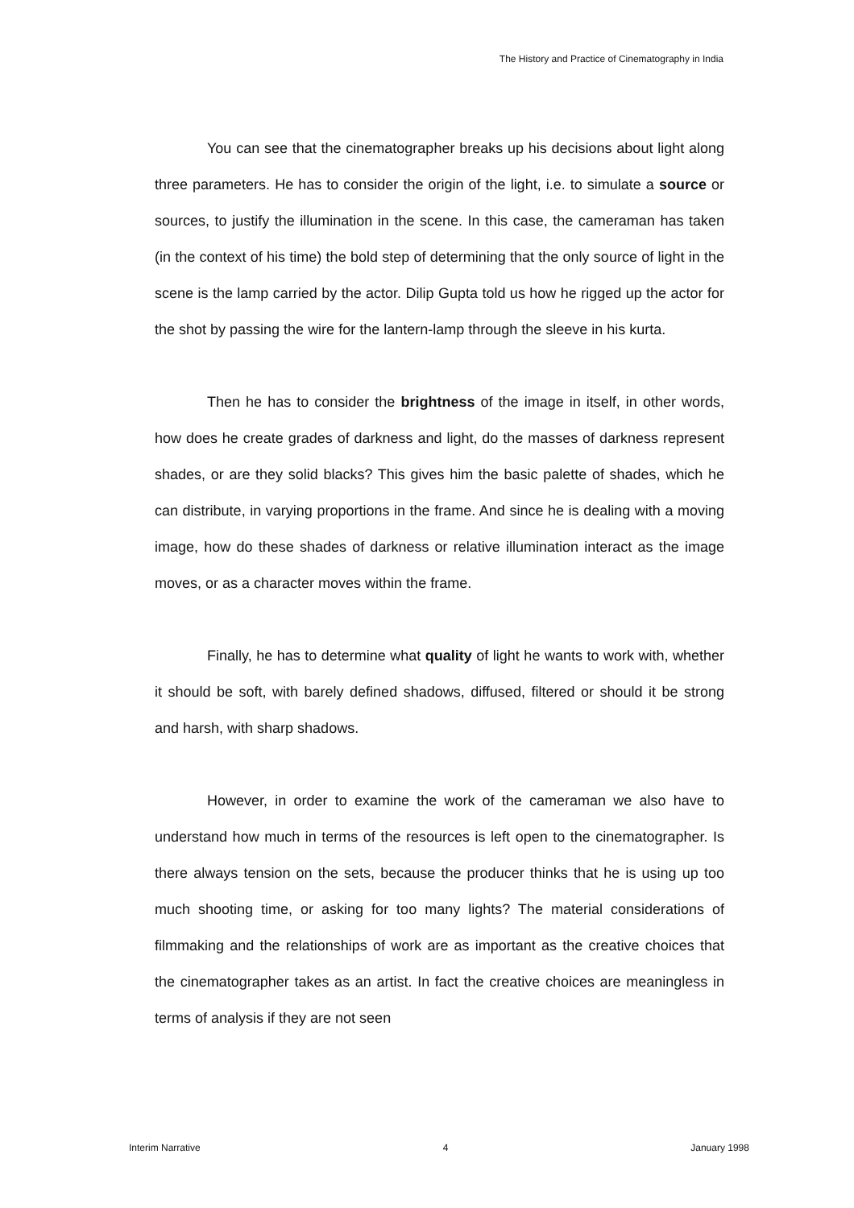The History and Practice of Cinematography in India
You can see that the cinematographer breaks up his decisions about light along three parameters. He has to consider the origin of the light, i.e. to simulate a source or sources, to justify the illumination in the scene. In this case, the cameraman has taken (in the context of his time) the bold step of determining that the only source of light in the scene is the lamp carried by the actor. Dilip Gupta told us how he rigged up the actor for the shot by passing the wire for the lantern-lamp through the sleeve in his kurta.
Then he has to consider the brightness of the image in itself, in other words, how does he create grades of darkness and light, do the masses of darkness represent shades, or are they solid blacks? This gives him the basic palette of shades, which he can distribute, in varying proportions in the frame. And since he is dealing with a moving image, how do these shades of darkness or relative illumination interact as the image moves, or as a character moves within the frame.
Finally, he has to determine what quality of light he wants to work with, whether it should be soft, with barely defined shadows, diffused, filtered or should it be strong and harsh, with sharp shadows.
However, in order to examine the work of the cameraman we also have to understand how much in terms of the resources is left open to the cinematographer. Is there always tension on the sets, because the producer thinks that he is using up too much shooting time, or asking for too many lights? The material considerations of filmmaking and the relationships of work are as important as the creative choices that the cinematographer takes as an artist. In fact the creative choices are meaningless in terms of analysis if they are not seen
Interim Narrative 4 January 1998